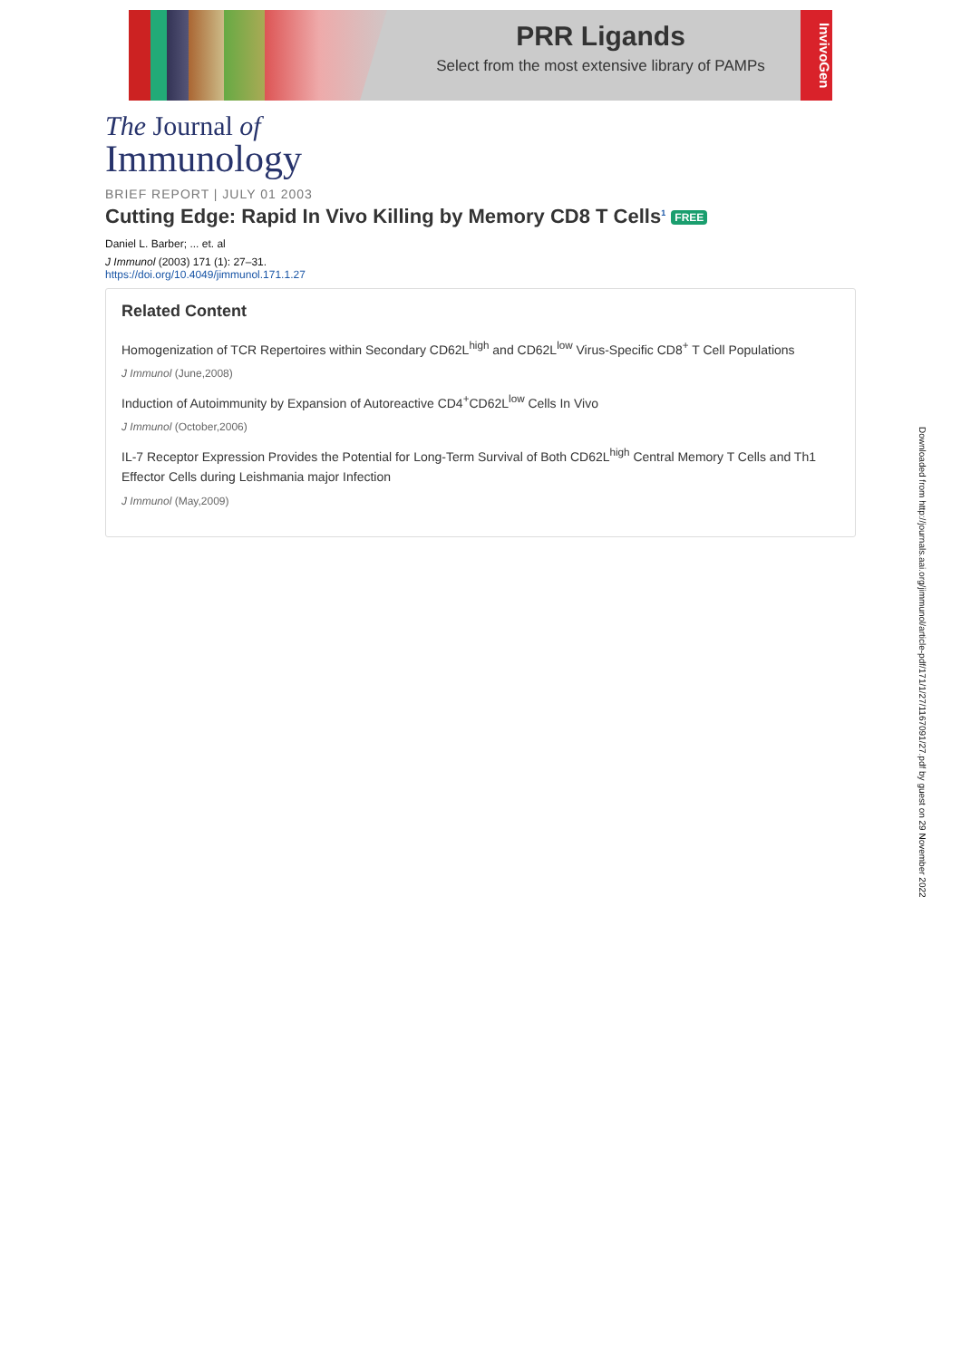PRR Ligands
Select from the most extensive library of PAMPs
InvivoGen
The Journal of
Immunology
BRIEF REPORT | JULY 01 2003
Cutting Edge: Rapid In Vivo Killing by Memory CD8 T Cells<sup>1</sup> FREE
Daniel L. Barber; ... et. al
J Immunol (2003) 171 (1): 27–31.
https://doi.org/10.4049/jimmunol.171.1.27
Related Content
Homogenization of TCR Repertoires within Secondary CD62L<sup>high</sup> and CD62L<sup>low</sup> Virus-Specific CD8<sup>+</sup> T Cell Populations
J Immunol (June,2008)
Induction of Autoimmunity by Expansion of Autoreactive CD4<sup>+</sup>CD62L<sup>low</sup> Cells In Vivo
J Immunol (October,2006)
IL-7 Receptor Expression Provides the Potential for Long-Term Survival of Both CD62L<sup>high</sup> Central Memory T Cells and Th1 Effector Cells during Leishmania major Infection
J Immunol (May,2009)
Downloaded from http://journals.aai.org/jimmunol/article-pdf/171/1/27/1167091/27.pdf by guest on 29 November 2022